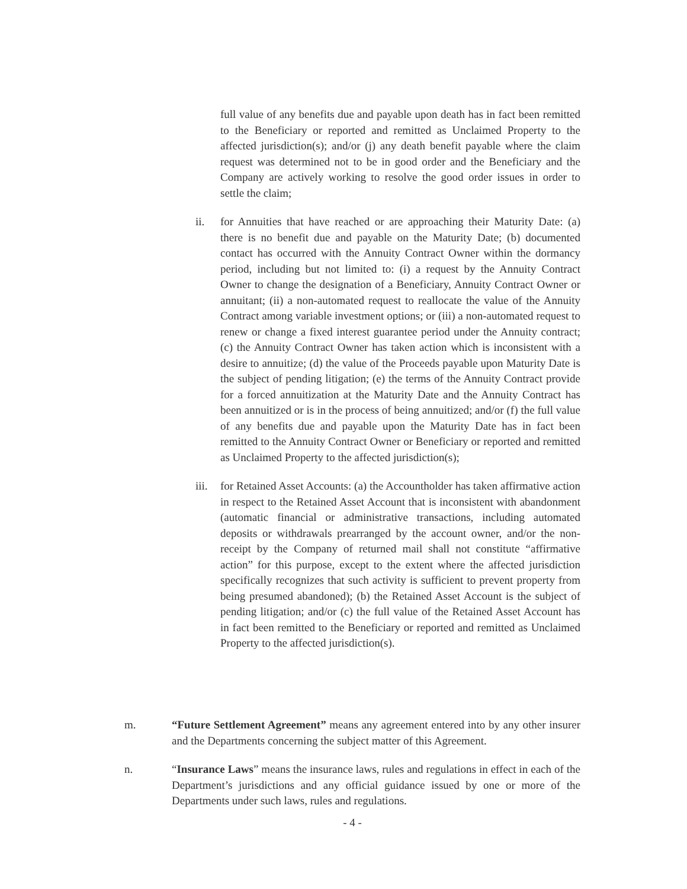full value of any benefits due and payable upon death has in fact been remitted to the Beneficiary or reported and remitted as Unclaimed Property to the affected jurisdiction(s); and/or (j) any death benefit payable where the claim request was determined not to be in good order and the Beneficiary and the Company are actively working to resolve the good order issues in order to settle the claim;
ii. for Annuities that have reached or are approaching their Maturity Date: (a) there is no benefit due and payable on the Maturity Date; (b) documented contact has occurred with the Annuity Contract Owner within the dormancy period, including but not limited to: (i) a request by the Annuity Contract Owner to change the designation of a Beneficiary, Annuity Contract Owner or annuitant; (ii) a non-automated request to reallocate the value of the Annuity Contract among variable investment options; or (iii) a non-automated request to renew or change a fixed interest guarantee period under the Annuity contract; (c) the Annuity Contract Owner has taken action which is inconsistent with a desire to annuitize; (d) the value of the Proceeds payable upon Maturity Date is the subject of pending litigation; (e) the terms of the Annuity Contract provide for a forced annuitization at the Maturity Date and the Annuity Contract has been annuitized or is in the process of being annuitized; and/or (f) the full value of any benefits due and payable upon the Maturity Date has in fact been remitted to the Annuity Contract Owner or Beneficiary or reported and remitted as Unclaimed Property to the affected jurisdiction(s);
iii.
for Retained Asset Accounts: (a) the Accountholder has taken affirmative action in respect to the Retained Asset Account that is inconsistent with abandonment (automatic financial or administrative transactions, including automated deposits or withdrawals prearranged by the account owner, and/or the non-receipt by the Company of returned mail shall not constitute “affirmative action” for this purpose, except to the extent where the affected jurisdiction specifically recognizes that such activity is sufficient to prevent property from being presumed abandoned); (b) the Retained Asset Account is the subject of pending litigation; and/or (c) the full value of the Retained Asset Account has in fact been remitted to the Beneficiary or reported and remitted as Unclaimed Property to the affected jurisdiction(s).
m. “Future Settlement Agreement” means any agreement entered into by any other insurer and the Departments concerning the subject matter of this Agreement.
n. “Insurance Laws” means the insurance laws, rules and regulations in effect in each of the Department’s jurisdictions and any official guidance issued by one or more of the Departments under such laws, rules and regulations.
- 4 -